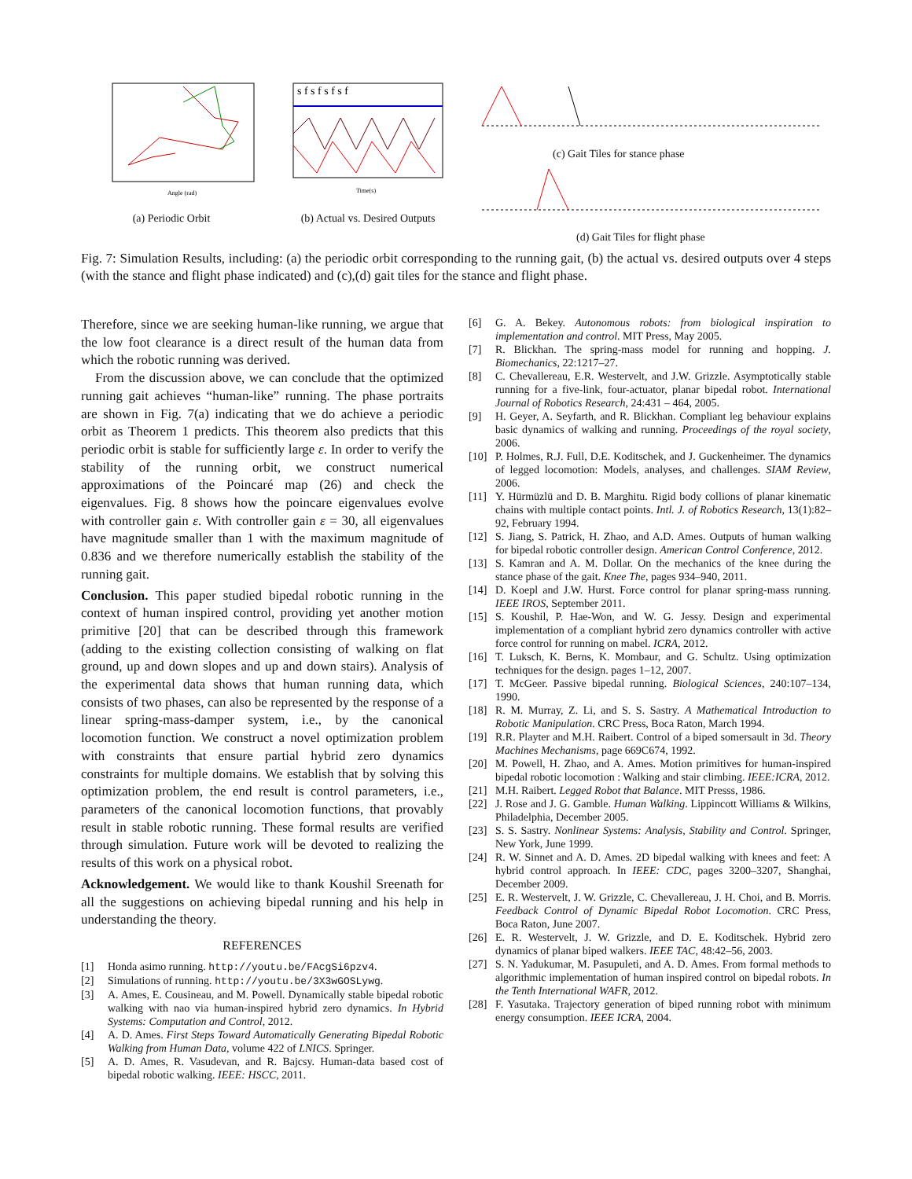Angle (rad)
(a) Periodic Orbit
s f s f s f s f
Time(s)
(b) Actual vs. Desired Outputs
(c) Gait Tiles for stance phase
(d) Gait Tiles for flight phase
Fig. 7: Simulation Results, including: (a) the periodic orbit corresponding to the running gait, (b) the actual vs. desired outputs over 4 steps (with the stance and flight phase indicated) and (c),(d) gait tiles for the stance and flight phase.
Therefore, since we are seeking human-like running, we argue that the low foot clearance is a direct result of the human data from which the robotic running was derived.
From the discussion above, we can conclude that the optimized running gait achieves “human-like” running. The phase portraits are shown in Fig. 7(a) indicating that we do achieve a periodic orbit as Theorem 1 predicts. This theorem also predicts that this periodic orbit is stable for sufficiently large ε. In order to verify the stability of the running orbit, we construct numerical approximations of the Poincaré map (26) and check the eigenvalues. Fig. 8 shows how the poincare eigenvalues evolve with controller gain ε. With controller gain ε = 30, all eigenvalues have magnitude smaller than 1 with the maximum magnitude of 0.836 and we therefore numerically establish the stability of the running gait.
Conclusion. This paper studied bipedal robotic running in the context of human inspired control, providing yet another motion primitive [20] that can be described through this framework (adding to the existing collection consisting of walking on flat ground, up and down slopes and up and down stairs). Analysis of the experimental data shows that human running data, which consists of two phases, can also be represented by the response of a linear spring-mass-damper system, i.e., by the canonical locomotion function. We construct a novel optimization problem with constraints that ensure partial hybrid zero dynamics constraints for multiple domains. We establish that by solving this optimization problem, the end result is control parameters, i.e., parameters of the canonical locomotion functions, that provably result in stable robotic running. These formal results are verified through simulation. Future work will be devoted to realizing the results of this work on a physical robot.
Acknowledgement. We would like to thank Koushil Sreenath for all the suggestions on achieving bipedal running and his help in understanding the theory.
REFERENCES
[1] Honda asimo running. http://youtu.be/FAcgSi6pzv4.
[2] Simulations of running. http://youtu.be/3X3wGOSLywg.
[3] A. Ames, E. Cousineau, and M. Powell. Dynamically stable bipedal robotic walking with nao via human-inspired hybrid zero dynamics. In Hybrid Systems: Computation and Control, 2012.
[4] A. D. Ames. First Steps Toward Automatically Generating Bipedal Robotic Walking from Human Data, volume 422 of LNICS. Springer.
[5] A. D. Ames, R. Vasudevan, and R. Bajcsy. Human-data based cost of bipedal robotic walking. IEEE: HSCC, 2011.
[6] G. A. Bekey. Autonomous robots: from biological inspiration to implementation and control. MIT Press, May 2005.
[7] R. Blickhan. The spring-mass model for running and hopping. J. Biomechanics, 22:1217–27.
[8] C. Chevallereau, E.R. Westervelt, and J.W. Grizzle. Asymptotically stable running for a five-link, four-actuator, planar bipedal robot. International Journal of Robotics Research, 24:431 – 464, 2005.
[9] H. Geyer, A. Seyfarth, and R. Blickhan. Compliant leg behaviour explains basic dynamics of walking and running. Proceedings of the royal society, 2006.
[10] P. Holmes, R.J. Full, D.E. Koditschek, and J. Guckenheimer. The dynamics of legged locomotion: Models, analyses, and challenges. SIAM Review, 2006.
[11] Y. Hürmüzlü and D. B. Marghitu. Rigid body collions of planar kinematic chains with multiple contact points. Intl. J. of Robotics Research, 13(1):82–92, February 1994.
[12] S. Jiang, S. Patrick, H. Zhao, and A.D. Ames. Outputs of human walking for bipedal robotic controller design. American Control Conference, 2012.
[13] S. Kamran and A. M. Dollar. On the mechanics of the knee during the stance phase of the gait. Knee The, pages 934–940, 2011.
[14] D. Koepl and J.W. Hurst. Force control for planar spring-mass running. IEEE IROS, September 2011.
[15] S. Koushil, P. Hae-Won, and W. G. Jessy. Design and experimental implementation of a compliant hybrid zero dynamics controller with active force control for running on mabel. ICRA, 2012.
[16] T. Luksch, K. Berns, K. Mombaur, and G. Schultz. Using optimization techniques for the design. pages 1–12, 2007.
[17] T. McGeer. Passive bipedal running. Biological Sciences, 240:107–134, 1990.
[18] R. M. Murray, Z. Li, and S. S. Sastry. A Mathematical Introduction to Robotic Manipulation. CRC Press, Boca Raton, March 1994.
[19] R.R. Playter and M.H. Raibert. Control of a biped somersault in 3d. Theory Machines Mechanisms, page 669C674, 1992.
[20] M. Powell, H. Zhao, and A. Ames. Motion primitives for human-inspired bipedal robotic locomotion : Walking and stair climbing. IEEE:ICRA, 2012.
[21] M.H. Raibert. Legged Robot that Balance. MIT Presss, 1986.
[22] J. Rose and J. G. Gamble. Human Walking. Lippincott Williams & Wilkins, Philadelphia, December 2005.
[23] S. S. Sastry. Nonlinear Systems: Analysis, Stability and Control. Springer, New York, June 1999.
[24] R. W. Sinnet and A. D. Ames. 2D bipedal walking with knees and feet: A hybrid control approach. In IEEE: CDC, pages 3200–3207, Shanghai, December 2009.
[25] E. R. Westervelt, J. W. Grizzle, C. Chevallereau, J. H. Choi, and B. Morris. Feedback Control of Dynamic Bipedal Robot Locomotion. CRC Press, Boca Raton, June 2007.
[26] E. R. Westervelt, J. W. Grizzle, and D. E. Koditschek. Hybrid zero dynamics of planar biped walkers. IEEE TAC, 48:42–56, 2003.
[27] S. N. Yadukumar, M. Pasupuleti, and A. D. Ames. From formal methods to algorithmic implementation of human inspired control on bipedal robots. In the Tenth International WAFR, 2012.
[28] F. Yasutaka. Trajectory generation of biped running robot with minimum energy consumption. IEEE ICRA, 2004.